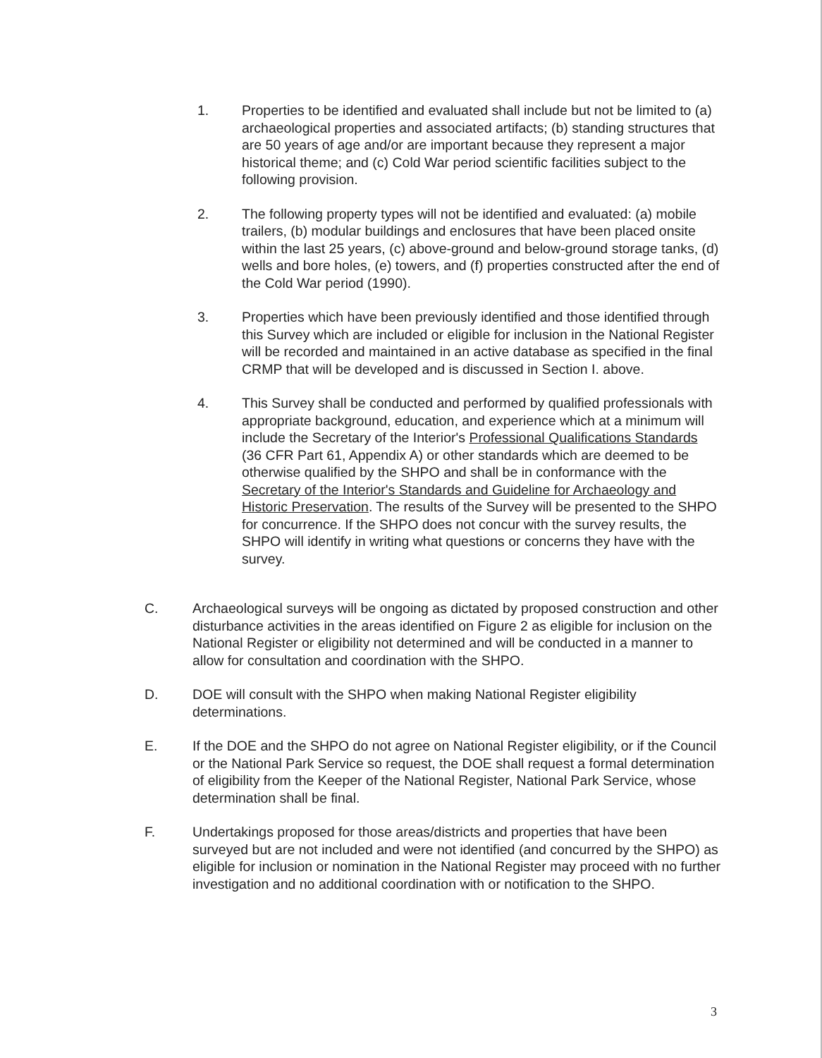1. Properties to be identified and evaluated shall include but not be limited to (a) archaeological properties and associated artifacts; (b) standing structures that are 50 years of age and/or are important because they represent a major historical theme; and (c) Cold War period scientific facilities subject to the following provision.
2. The following property types will not be identified and evaluated: (a) mobile trailers, (b) modular buildings and enclosures that have been placed onsite within the last 25 years, (c) above-ground and below-ground storage tanks, (d) wells and bore holes, (e) towers, and (f) properties constructed after the end of the Cold War period (1990).
3. Properties which have been previously identified and those identified through this Survey which are included or eligible for inclusion in the National Register will be recorded and maintained in an active database as specified in the final CRMP that will be developed and is discussed in Section I. above.
4. This Survey shall be conducted and performed by qualified professionals with appropriate background, education, and experience which at a minimum will include the Secretary of the Interior's Professional Qualifications Standards (36 CFR Part 61, Appendix A) or other standards which are deemed to be otherwise qualified by the SHPO and shall be in conformance with the Secretary of the Interior's Standards and Guideline for Archaeology and Historic Preservation. The results of the Survey will be presented to the SHPO for concurrence. If the SHPO does not concur with the survey results, the SHPO will identify in writing what questions or concerns they have with the survey.
C. Archaeological surveys will be ongoing as dictated by proposed construction and other disturbance activities in the areas identified on Figure 2 as eligible for inclusion on the National Register or eligibility not determined and will be conducted in a manner to allow for consultation and coordination with the SHPO.
D. DOE will consult with the SHPO when making National Register eligibility determinations.
E. If the DOE and the SHPO do not agree on National Register eligibility, or if the Council or the National Park Service so request, the DOE shall request a formal determination of eligibility from the Keeper of the National Register, National Park Service, whose determination shall be final.
F. Undertakings proposed for those areas/districts and properties that have been surveyed but are not included and were not identified (and concurred by the SHPO) as eligible for inclusion or nomination in the National Register may proceed with no further investigation and no additional coordination with or notification to the SHPO.
3